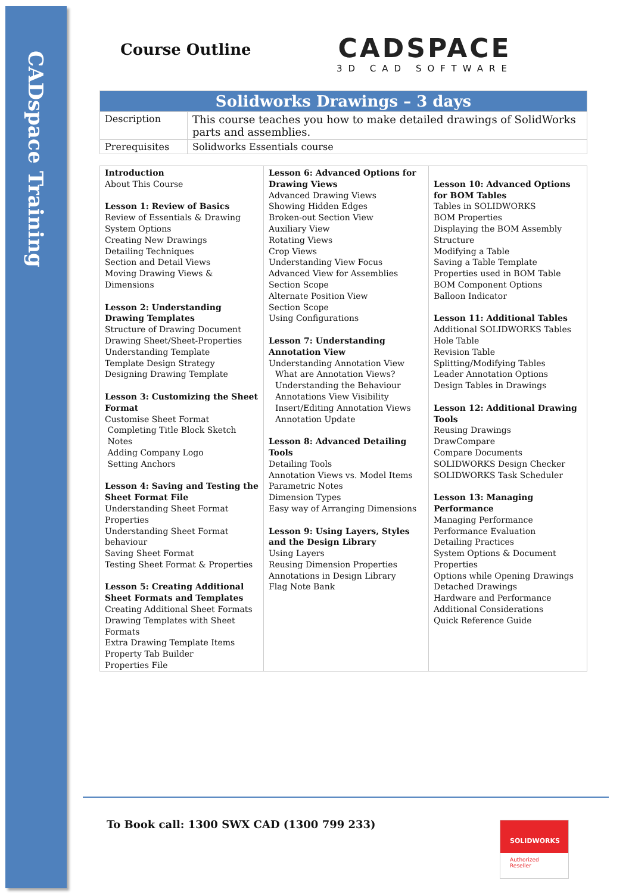CADspace Training
Course Outline
CADSPACE
3D CAD SOFTWARE
| Solidworks Drawings – 3 days | |
| --- | --- |
| Description | This course teaches you how to make detailed drawings of SolidWorks parts and assemblies. |
| Prerequisites | Solidworks Essentials course |
| Introduction About This Course Lesson 1: Review of Basics Review of Essentials & Drawing System Options Creating New Drawings Detailing Techniques Section and Detail Views Moving Drawing Views & Dimensions Lesson 2: Understanding Drawing Templates Structure of Drawing Document Drawing Sheet/Sheet-Properties Understanding Template Template Design Strategy Designing Drawing Template Lesson 3: Customizing the Sheet Format Customise Sheet Format Completing Title Block Sketch Notes Adding Company Logo Setting Anchors Lesson 4: Saving and Testing the Sheet Format File Understanding Sheet Format Properties Understanding Sheet Format behaviour Saving Sheet Format Testing Sheet Format & Properties Lesson 5: Creating Additional Sheet Formats and Templates Creating Additional Sheet Formats Drawing Templates with Sheet Formats Extra Drawing Template Items Property Tab Builder Properties File | Lesson 6: Advanced Options for Drawing Views Advanced Drawing Views Showing Hidden Edges Broken-out Section View Auxiliary View Rotating Views Crop Views Understanding View Focus Advanced View for Assemblies Section Scope Alternate Position View Section Scope Using Configurations Lesson 7: Understanding Annotation View Understanding Annotation View What are Annotation Views? Understanding the Behaviour Annotations View Visibility Insert/Editing Annotation Views Annotation Update Lesson 8: Advanced Detailing Tools Detailing Tools Annotation Views vs. Model Items Parametric Notes Dimension Types Easy way of Arranging Dimensions Lesson 9: Using Layers, Styles and the Design Library Using Layers Reusing Dimension Properties Annotations in Design Library Flag Note Bank | Lesson 10: Advanced Options for BOM Tables Tables in SOLIDWORKS BOM Properties Displaying the BOM Assembly Structure Modifying a Table Saving a Table Template Properties used in BOM Table BOM Component Options Balloon Indicator Lesson 11: Additional Tables Additional SOLIDWORKS Tables Hole Table Revision Table Splitting/Modifying Tables Leader Annotation Options Design Tables in Drawings Lesson 12: Additional Drawing Tools Reusing Drawings DrawCompare Compare Documents SOLIDWORKS Design Checker SOLIDWORKS Task Scheduler Lesson 13: Managing Performance Managing Performance Performance Evaluation Detailing Practices System Options & Document Properties Options while Opening Drawings Detached Drawings Hardware and Performance Additional Considerations Quick Reference Guide |
To Book call: 1300 SWX CAD (1300 799 233)
SOLIDWORKS
Authorized
Reseller